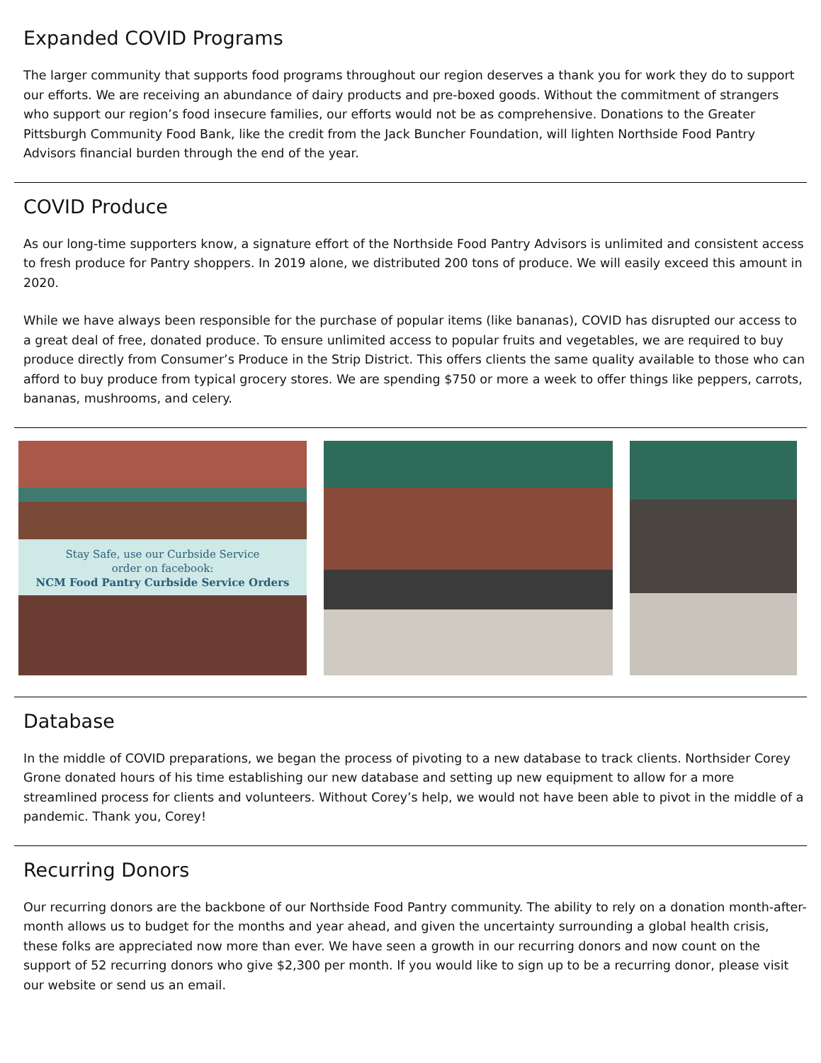Expanded COVID Programs
The larger community that supports food programs throughout our region deserves a thank you for work they do to support our efforts. We are receiving an abundance of dairy products and pre-boxed goods. Without the commitment of strangers who support our region’s food insecure families, our efforts would not be as comprehensive. Donations to the Greater Pittsburgh Community Food Bank, like the credit from the Jack Buncher Foundation, will lighten Northside Food Pantry Advisors financial burden through the end of the year.
COVID Produce
As our long-time supporters know, a signature effort of the Northside Food Pantry Advisors is unlimited and consistent access to fresh produce for Pantry shoppers. In 2019 alone, we distributed 200 tons of produce. We will easily exceed this amount in 2020.
While we have always been responsible for the purchase of popular items (like bananas), COVID has disrupted our access to a great deal of free, donated produce. To ensure unlimited access to popular fruits and vegetables, we are required to buy produce directly from Consumer’s Produce in the Strip District. This offers clients the same quality available to those who can afford to buy produce from typical grocery stores. We are spending $750 or more a week to offer things like peppers, carrots, bananas, mushrooms, and celery.
Stay Safe, use our Curbside Service
order on facebook:
NCM Food Pantry Curbside Service Orders
Database
In the middle of COVID preparations, we began the process of pivoting to a new database to track clients. Northsider Corey Grone donated hours of his time establishing our new database and setting up new equipment to allow for a more streamlined process for clients and volunteers. Without Corey’s help, we would not have been able to pivot in the middle of a pandemic. Thank you, Corey!
Recurring Donors
Our recurring donors are the backbone of our Northside Food Pantry community. The ability to rely on a donation month-after-month allows us to budget for the months and year ahead, and given the uncertainty surrounding a global health crisis, these folks are appreciated now more than ever. We have seen a growth in our recurring donors and now count on the support of 52 recurring donors who give $2,300 per month. If you would like to sign up to be a recurring donor, please visit our website or send us an email.